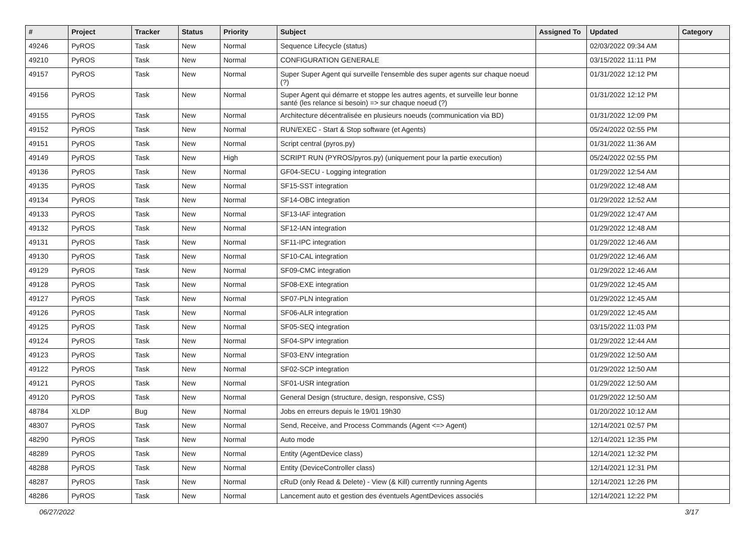| # | Project | Tracker | Status | Priority | Subject | Assigned To | Updated | Category |
| --- | --- | --- | --- | --- | --- | --- | --- | --- |
| 49246 | PyROS | Task | New | Normal | Sequence Lifecycle (status) | | 02/03/2022 09:34 AM | |
| 49210 | PyROS | Task | New | Normal | CONFIGURATION GENERALE | | 03/15/2022 11:11 PM | |
| 49157 | PyROS | Task | New | Normal | Super Super Agent qui surveille l'ensemble des super agents sur chaque noeud (?) | | 01/31/2022 12:12 PM | |
| 49156 | PyROS | Task | New | Normal | Super Agent qui démarre et stoppe les autres agents, et surveille leur bonne santé (les relance si besoin) => sur chaque noeud (?) | | 01/31/2022 12:12 PM | |
| 49155 | PyROS | Task | New | Normal | Architecture décentralisée en plusieurs noeuds (communication via BD) | | 01/31/2022 12:09 PM | |
| 49152 | PyROS | Task | New | Normal | RUN/EXEC - Start & Stop software (et Agents) | | 05/24/2022 02:55 PM | |
| 49151 | PyROS | Task | New | Normal | Script central (pyros.py) | | 01/31/2022 11:36 AM | |
| 49149 | PyROS | Task | New | High | SCRIPT RUN (PYROS/pyros.py) (uniquement pour la partie execution) | | 05/24/2022 02:55 PM | |
| 49136 | PyROS | Task | New | Normal | GF04-SECU - Logging integration | | 01/29/2022 12:54 AM | |
| 49135 | PyROS | Task | New | Normal | SF15-SST integration | | 01/29/2022 12:48 AM | |
| 49134 | PyROS | Task | New | Normal | SF14-OBC integration | | 01/29/2022 12:52 AM | |
| 49133 | PyROS | Task | New | Normal | SF13-IAF integration | | 01/29/2022 12:47 AM | |
| 49132 | PyROS | Task | New | Normal | SF12-IAN integration | | 01/29/2022 12:48 AM | |
| 49131 | PyROS | Task | New | Normal | SF11-IPC integration | | 01/29/2022 12:46 AM | |
| 49130 | PyROS | Task | New | Normal | SF10-CAL integration | | 01/29/2022 12:46 AM | |
| 49129 | PyROS | Task | New | Normal | SF09-CMC integration | | 01/29/2022 12:46 AM | |
| 49128 | PyROS | Task | New | Normal | SF08-EXE integration | | 01/29/2022 12:45 AM | |
| 49127 | PyROS | Task | New | Normal | SF07-PLN integration | | 01/29/2022 12:45 AM | |
| 49126 | PyROS | Task | New | Normal | SF06-ALR integration | | 01/29/2022 12:45 AM | |
| 49125 | PyROS | Task | New | Normal | SF05-SEQ integration | | 03/15/2022 11:03 PM | |
| 49124 | PyROS | Task | New | Normal | SF04-SPV integration | | 01/29/2022 12:44 AM | |
| 49123 | PyROS | Task | New | Normal | SF03-ENV integration | | 01/29/2022 12:50 AM | |
| 49122 | PyROS | Task | New | Normal | SF02-SCP integration | | 01/29/2022 12:50 AM | |
| 49121 | PyROS | Task | New | Normal | SF01-USR integration | | 01/29/2022 12:50 AM | |
| 49120 | PyROS | Task | New | Normal | General Design (structure, design, responsive, CSS) | | 01/29/2022 12:50 AM | |
| 48784 | XLDP | Bug | New | Normal | Jobs en erreurs depuis le 19/01 19h30 | | 01/20/2022 10:12 AM | |
| 48307 | PyROS | Task | New | Normal | Send, Receive, and Process Commands (Agent <=> Agent) | | 12/14/2021 02:57 PM | |
| 48290 | PyROS | Task | New | Normal | Auto mode | | 12/14/2021 12:35 PM | |
| 48289 | PyROS | Task | New | Normal | Entity (AgentDevice class) | | 12/14/2021 12:32 PM | |
| 48288 | PyROS | Task | New | Normal | Entity (DeviceController class) | | 12/14/2021 12:31 PM | |
| 48287 | PyROS | Task | New | Normal | cRuD (only Read & Delete) - View (& Kill) currently running Agents | | 12/14/2021 12:26 PM | |
| 48286 | PyROS | Task | New | Normal | Lancement auto et gestion des éventuels AgentDevices associés | | 12/14/2021 12:22 PM | |
06/27/2022 3/17